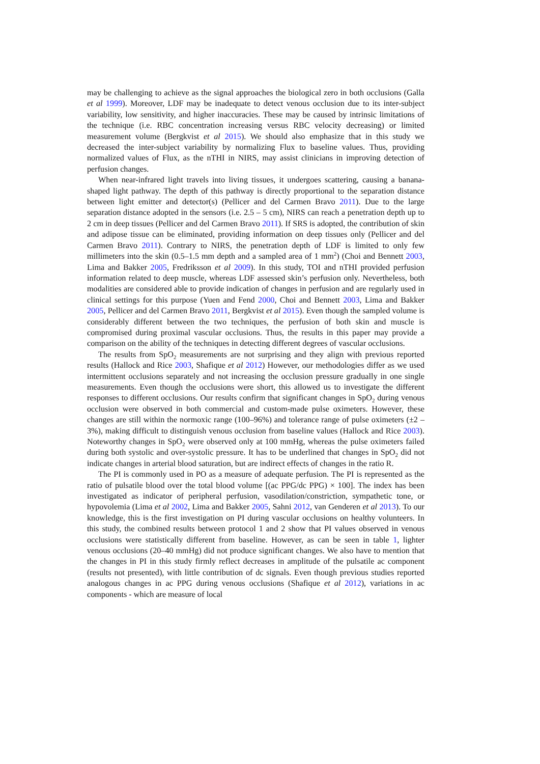may be challenging to achieve as the signal approaches the biological zero in both occlusions (Galla et al 1999). Moreover, LDF may be inadequate to detect venous occlusion due to its inter-subject variability, low sensitivity, and higher inaccuracies. These may be caused by intrinsic limitations of the technique (i.e. RBC concentration increasing versus RBC velocity decreasing) or limited measurement volume (Bergkvist et al 2015). We should also emphasize that in this study we decreased the inter-subject variability by normalizing Flux to baseline values. Thus, providing normalized values of Flux, as the nTHI in NIRS, may assist clinicians in improving detection of perfusion changes.
When near-infrared light travels into living tissues, it undergoes scattering, causing a banana-shaped light pathway. The depth of this pathway is directly proportional to the separation distance between light emitter and detector(s) (Pellicer and del Carmen Bravo 2011). Due to the large separation distance adopted in the sensors (i.e. 2.5 – 5 cm), NIRS can reach a penetration depth up to 2 cm in deep tissues (Pellicer and del Carmen Bravo 2011). If SRS is adopted, the contribution of skin and adipose tissue can be eliminated, providing information on deep tissues only (Pellicer and del Carmen Bravo 2011). Contrary to NIRS, the penetration depth of LDF is limited to only few millimeters into the skin (0.5–1.5 mm depth and a sampled area of 1 mm<sup>2</sup>) (Choi and Bennett 2003, Lima and Bakker 2005, Fredriksson et al 2009). In this study, TOI and nTHI provided perfusion information related to deep muscle, whereas LDF assessed skin’s perfusion only. Nevertheless, both modalities are considered able to provide indication of changes in perfusion and are regularly used in clinical settings for this purpose (Yuen and Fend 2000, Choi and Bennett 2003, Lima and Bakker 2005, Pellicer and del Carmen Bravo 2011, Bergkvist et al 2015). Even though the sampled volume is considerably different between the two techniques, the perfusion of both skin and muscle is compromised during proximal vascular occlusions. Thus, the results in this paper may provide a comparison on the ability of the techniques in detecting different degrees of vascular occlusions.
The results from SpO<sub>2</sub> measurements are not surprising and they align with previous reported results (Hallock and Rice 2003, Shafique et al 2012) However, our methodologies differ as we used intermittent occlusions separately and not increasing the occlusion pressure gradually in one single measurements. Even though the occlusions were short, this allowed us to investigate the different responses to different occlusions. Our results confirm that significant changes in SpO<sub>2</sub> during venous occlusion were observed in both commercial and custom-made pulse oximeters. However, these changes are still within the normoxic range (100–96%) and tolerance range of pulse oximeters (±2 – 3%), making difficult to distinguish venous occlusion from baseline values (Hallock and Rice 2003). Noteworthy changes in SpO<sub>2</sub> were observed only at 100 mmHg, whereas the pulse oximeters failed during both systolic and over-systolic pressure. It has to be underlined that changes in SpO<sub>2</sub> did not indicate changes in arterial blood saturation, but are indirect effects of changes in the ratio R.
The PI is commonly used in PO as a measure of adequate perfusion. The PI is represented as the ratio of pulsatile blood over the total blood volume [(ac PPG/dc PPG) × 100]. The index has been investigated as indicator of peripheral perfusion, vasodilation/constriction, sympathetic tone, or hypovolemia (Lima et al 2002, Lima and Bakker 2005, Sahni 2012, van Genderen et al 2013). To our knowledge, this is the first investigation on PI during vascular occlusions on healthy volunteers. In this study, the combined results between protocol 1 and 2 show that PI values observed in venous occlusions were statistically different from baseline. However, as can be seen in table 1, lighter venous occlusions (20–40 mmHg) did not produce significant changes. We also have to mention that the changes in PI in this study firmly reflect decreases in amplitude of the pulsatile ac component (results not presented), with little contribution of dc signals. Even though previous studies reported analogous changes in ac PPG during venous occlusions (Shafique et al 2012), variations in ac components - which are measure of local